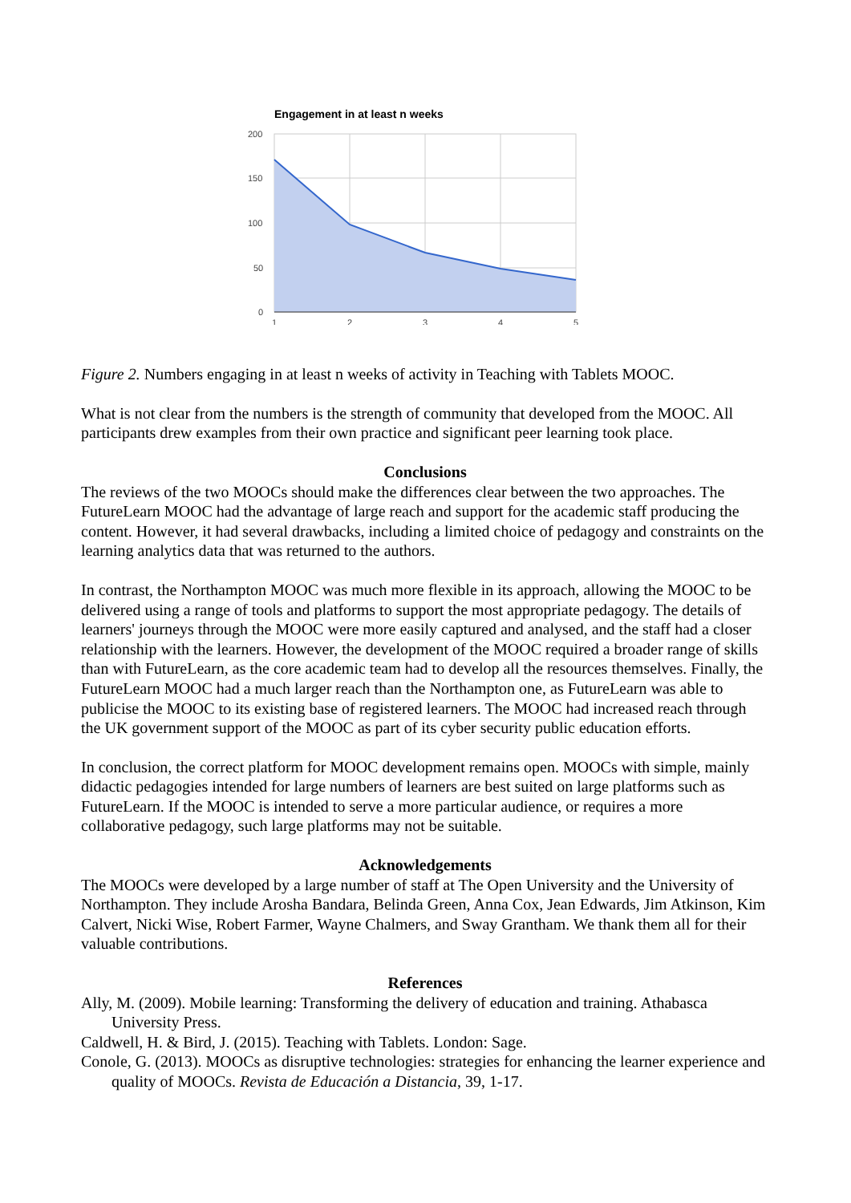Engagement in at least n weeks
200
150
100
50
0
1
2
3
4
5
Figure 2. Numbers engaging in at least n weeks of activity in Teaching with Tablets MOOC.
What is not clear from the numbers is the strength of community that developed from the MOOC. All participants drew examples from their own practice and significant peer learning took place.
Conclusions
The reviews of the two MOOCs should make the differences clear between the two approaches. The FutureLearn MOOC had the advantage of large reach and support for the academic staff producing the content. However, it had several drawbacks, including a limited choice of pedagogy and constraints on the learning analytics data that was returned to the authors.
In contrast, the Northampton MOOC was much more flexible in its approach, allowing the MOOC to be delivered using a range of tools and platforms to support the most appropriate pedagogy. The details of learners' journeys through the MOOC were more easily captured and analysed, and the staff had a closer relationship with the learners. However, the development of the MOOC required a broader range of skills than with FutureLearn, as the core academic team had to develop all the resources themselves. Finally, the FutureLearn MOOC had a much larger reach than the Northampton one, as FutureLearn was able to publicise the MOOC to its existing base of registered learners. The MOOC had increased reach through the UK government support of the MOOC as part of its cyber security public education efforts.
In conclusion, the correct platform for MOOC development remains open. MOOCs with simple, mainly didactic pedagogies intended for large numbers of learners are best suited on large platforms such as FutureLearn. If the MOOC is intended to serve a more particular audience, or requires a more collaborative pedagogy, such large platforms may not be suitable.
Acknowledgements
The MOOCs were developed by a large number of staff at The Open University and the University of Northampton. They include Arosha Bandara, Belinda Green, Anna Cox, Jean Edwards, Jim Atkinson, Kim Calvert, Nicki Wise, Robert Farmer, Wayne Chalmers, and Sway Grantham. We thank them all for their valuable contributions.
References
Ally, M. (2009). Mobile learning: Transforming the delivery of education and training. Athabasca University Press.
Caldwell, H. & Bird, J. (2015). Teaching with Tablets. London: Sage.
Conole, G. (2013). MOOCs as disruptive technologies: strategies for enhancing the learner experience and quality of MOOCs. Revista de Educación a Distancia, 39, 1-17.